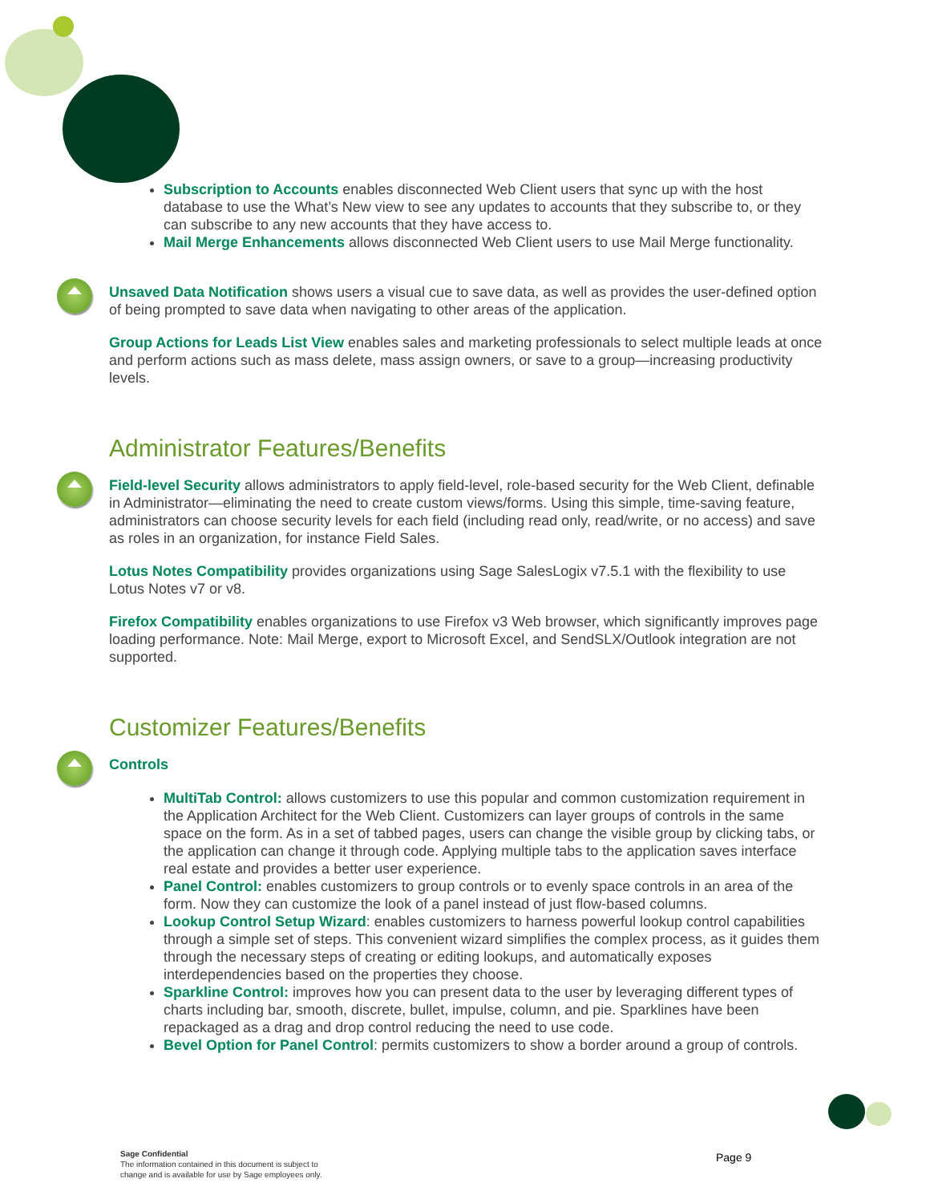Subscription to Accounts enables disconnected Web Client users that sync up with the host database to use the What’s New view to see any updates to accounts that they subscribe to, or they can subscribe to any new accounts that they have access to.
Mail Merge Enhancements allows disconnected Web Client users to use Mail Merge functionality.
Unsaved Data Notification shows users a visual cue to save data, as well as provides the user-defined option of being prompted to save data when navigating to other areas of the application.
Group Actions for Leads List View enables sales and marketing professionals to select multiple leads at once and perform actions such as mass delete, mass assign owners, or save to a group—increasing productivity levels.
Administrator Features/Benefits
Field-level Security allows administrators to apply field-level, role-based security for the Web Client, definable in Administrator—eliminating the need to create custom views/forms. Using this simple, time-saving feature, administrators can choose security levels for each field (including read only, read/write, or no access) and save as roles in an organization, for instance Field Sales.
Lotus Notes Compatibility provides organizations using Sage SalesLogix v7.5.1 with the flexibility to use Lotus Notes v7 or v8.
Firefox Compatibility enables organizations to use Firefox v3 Web browser, which significantly improves page loading performance. Note: Mail Merge, export to Microsoft Excel, and SendSLX/Outlook integration are not supported.
Customizer Features/Benefits
Controls
MultiTab Control: allows customizers to use this popular and common customization requirement in the Application Architect for the Web Client. Customizers can layer groups of controls in the same space on the form. As in a set of tabbed pages, users can change the visible group by clicking tabs, or the application can change it through code. Applying multiple tabs to the application saves interface real estate and provides a better user experience.
Panel Control: enables customizers to group controls or to evenly space controls in an area of the form. Now they can customize the look of a panel instead of just flow-based columns.
Lookup Control Setup Wizard: enables customizers to harness powerful lookup control capabilities through a simple set of steps. This convenient wizard simplifies the complex process, as it guides them through the necessary steps of creating or editing lookups, and automatically exposes interdependencies based on the properties they choose.
Sparkline Control: improves how you can present data to the user by leveraging different types of charts including bar, smooth, discrete, bullet, impulse, column, and pie. Sparklines have been repackaged as a drag and drop control reducing the need to use code.
Bevel Option for Panel Control: permits customizers to show a border around a group of controls.
Sage Confidential
The information contained in this document is subject to
change and is available for use by Sage employees only.
Page 9